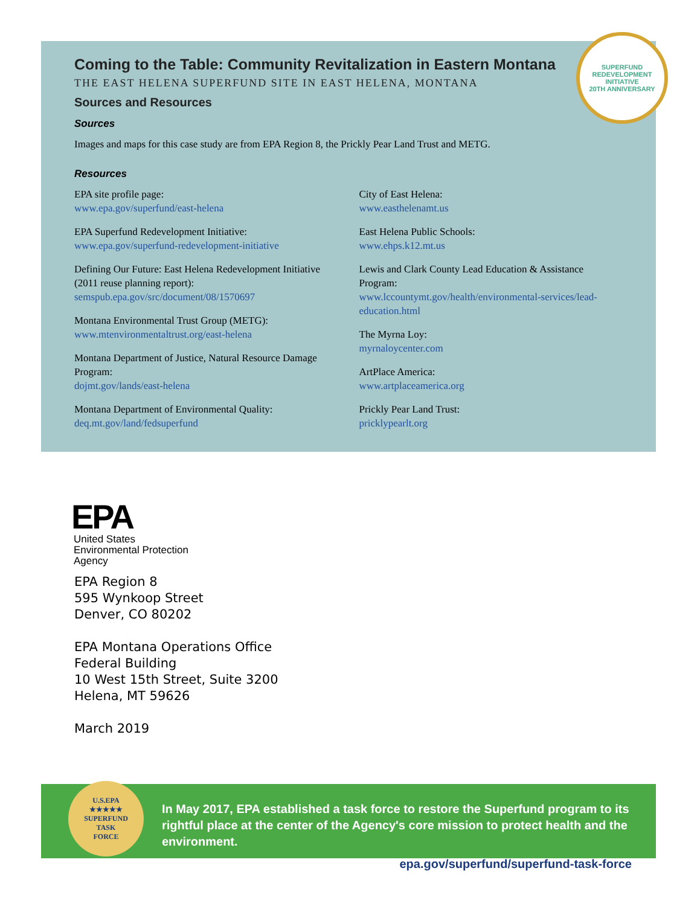SUPERFUND REDEVELOPMENT INITIATIVE
20TH ANNIVERSARY
Coming to the Table: Community Revitalization in Eastern Montana
THE EAST HELENA SUPERFUND SITE IN EAST HELENA, MONTANA
Sources and Resources
Sources
Images and maps for this case study are from EPA Region 8, the Prickly Pear Land Trust and METG.
Resources
EPA site profile page:
www.epa.gov/superfund/east-helena
EPA Superfund Redevelopment Initiative:
www.epa.gov/superfund-redevelopment-initiative
Defining Our Future: East Helena Redevelopment Initiative
(2011 reuse planning report):
semspub.epa.gov/src/document/08/1570697
Montana Environmental Trust Group (METG):
www.mtenvironmentaltrust.org/east-helena
Montana Department of Justice, Natural Resource Damage
Program:
dojmt.gov/lands/east-helena
Montana Department of Environmental Quality:
deq.mt.gov/land/fedsuperfund
City of East Helena:
www.easthelenamt.us
East Helena Public Schools:
www.ehps.k12.mt.us
Lewis and Clark County Lead Education & Assistance
Program:
www.lccountymt.gov/health/environmental-services/lead-education.html
The Myrna Loy:
myrnaloycenter.com
ArtPlace America:
www.artplaceamerica.org
Prickly Pear Land Trust:
pricklypearlt.org
EPA
United States
Environmental Protection
Agency
EPA Region 8
595 Wynkoop Street
Denver, CO 80202
EPA Montana Operations Office
Federal Building
10 West 15th Street, Suite 3200
Helena, MT 59626
March 2019
U.S.EPA
★★★★★
SUPERFUND
TASK
FORCE
In May 2017, EPA established a task force to restore the Superfund program to its rightful place at the center of the Agency's core mission to protect health and the environment.
epa.gov/superfund/superfund-task-force